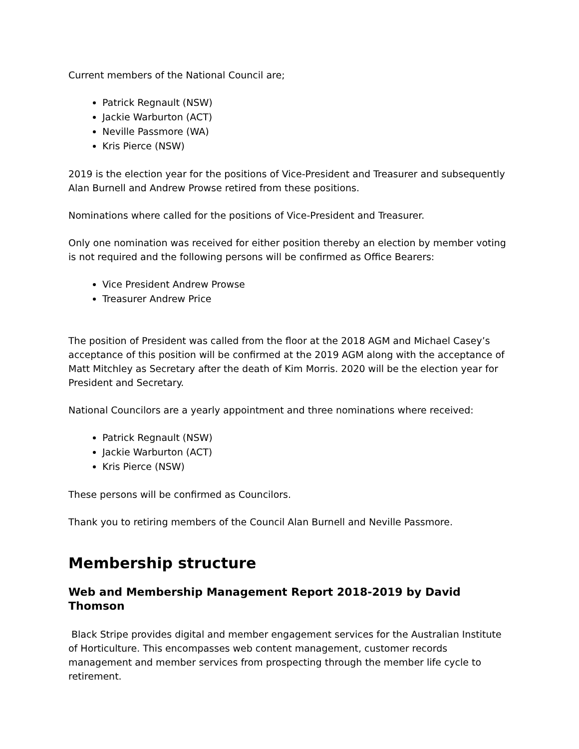Current members of the National Council are;
Patrick Regnault (NSW)
Jackie Warburton (ACT)
Neville Passmore (WA)
Kris Pierce (NSW)
2019 is the election year for the positions of Vice-President and Treasurer and subsequently Alan Burnell and Andrew Prowse retired from these positions.
Nominations where called for the positions of Vice-President and Treasurer.
Only one nomination was received for either position thereby an election by member voting is not required and the following persons will be confirmed as Office Bearers:
Vice President Andrew Prowse
Treasurer Andrew Price
The position of President was called from the floor at the 2018 AGM and Michael Casey’s acceptance of this position will be confirmed at the 2019 AGM along with the acceptance of Matt Mitchley as Secretary after the death of Kim Morris. 2020 will be the election year for President and Secretary.
National Councilors are a yearly appointment and three nominations where received:
Patrick Regnault (NSW)
Jackie Warburton (ACT)
Kris Pierce (NSW)
These persons will be confirmed as Councilors.
Thank you to retiring members of the Council Alan Burnell and Neville Passmore.
Membership structure
Web and Membership Management Report 2018-2019 by David Thomson
Black Stripe provides digital and member engagement services for the Australian Institute of Horticulture. This encompasses web content management, customer records management and member services from prospecting through the member life cycle to retirement.